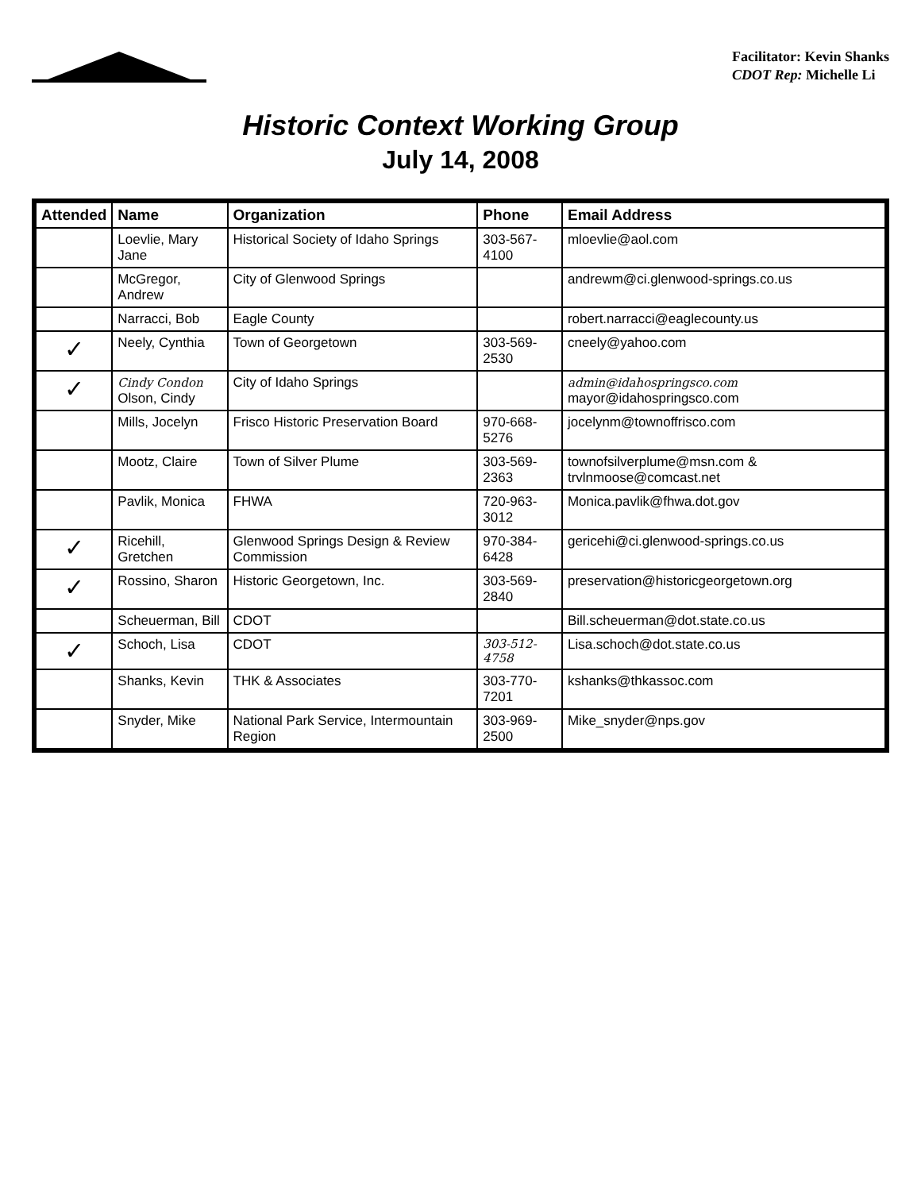Facilitator: Kevin Shanks
CDOT Rep: Michelle Li
Historic Context Working Group
July 14, 2008
| Attended | Name | Organization | Phone | Email Address |
| --- | --- | --- | --- | --- |
| | Loevlie, Mary Jane | Historical Society of Idaho Springs | 303-567-4100 | mloevlie@aol.com |
| | McGregor, Andrew | City of Glenwood Springs | | andrewm@ci.glenwood-springs.co.us |
| | Narracci, Bob | Eagle County | | robert.narracci@eaglecounty.us |
| ✓ | Neely, Cynthia | Town of Georgetown | 303-569-2530 | cneely@yahoo.com |
| ✓ | Cindy Condon Olson, Cindy | City of Idaho Springs | | admin@idahospringsco.com mayor@idahospringsco.com |
| | Mills, Jocelyn | Frisco Historic Preservation Board | 970-668-5276 | jocelynm@townoffrisco.com |
| | Mootz, Claire | Town of Silver Plume | 303-569-2363 | townofsilverplume@msn.com & trvlnmoose@comcast.net |
| | Pavlik, Monica | FHWA | 720-963-3012 | Monica.pavlik@fhwa.dot.gov |
| ✓ | Ricehill, Gretchen | Glenwood Springs Design & Review Commission | 970-384-6428 | gericehi@ci.glenwood-springs.co.us |
| ✓ | Rossino, Sharon | Historic Georgetown, Inc. | 303-569-2840 | preservation@historicgeorgetown.org |
| | Scheuerman, Bill | CDOT | | Bill.scheuerman@dot.state.co.us |
| ✓ | Schoch, Lisa | CDOT | 303-512-4758 | Lisa.schoch@dot.state.co.us |
| | Shanks, Kevin | THK & Associates | 303-770-7201 | kshanks@thkassoc.com |
| | Snyder, Mike | National Park Service, Intermountain Region | 303-969-2500 | Mike_snyder@nps.gov |